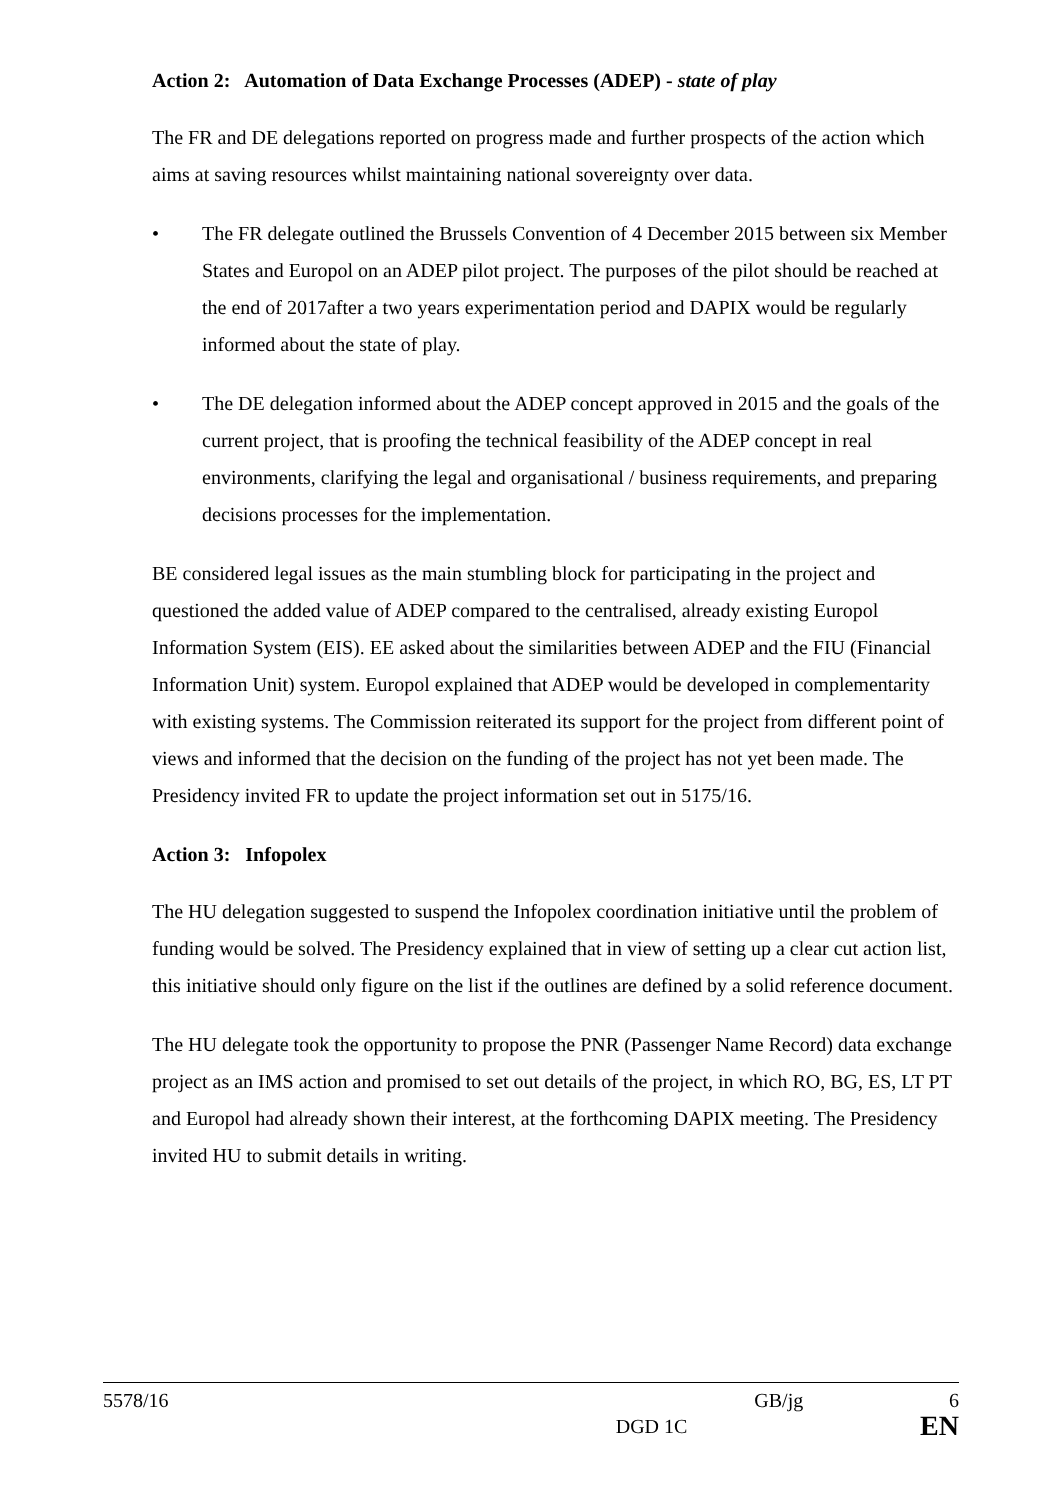Action 2: Automation of Data Exchange Processes (ADEP) - state of play
The FR and DE delegations reported on progress made and further prospects of the action which aims at saving resources whilst maintaining national sovereignty over data.
• The FR delegate outlined the Brussels Convention of 4 December 2015 between six Member States and Europol on an ADEP pilot project. The purposes of the pilot should be reached at the end of 2017after a two years experimentation period and DAPIX would be regularly informed about the state of play.
• The DE delegation informed about the ADEP concept approved in 2015 and the goals of the current project, that is proofing the technical feasibility of the ADEP concept in real environments, clarifying the legal and organisational / business requirements, and preparing decisions processes for the implementation.
BE considered legal issues as the main stumbling block for participating in the project and questioned the added value of ADEP compared to the centralised, already existing Europol Information System (EIS). EE asked about the similarities between ADEP and the FIU (Financial Information Unit) system. Europol explained that ADEP would be developed in complementarity with existing systems. The Commission reiterated its support for the project from different point of views and informed that the decision on the funding of the project has not yet been made. The Presidency invited FR to update the project information set out in 5175/16.
Action 3: Infopolex
The HU delegation suggested to suspend the Infopolex coordination initiative until the problem of funding would be solved. The Presidency explained that in view of setting up a clear cut action list, this initiative should only figure on the list if the outlines are defined by a solid reference document.
The HU delegate took the opportunity to propose the PNR (Passenger Name Record) data exchange project as an IMS action and promised to set out details of the project, in which RO, BG, ES, LT PT and Europol had already shown their interest, at the forthcoming DAPIX meeting. The Presidency invited HU to submit details in writing.
5578/16 GB/jg 6
DGD 1C EN